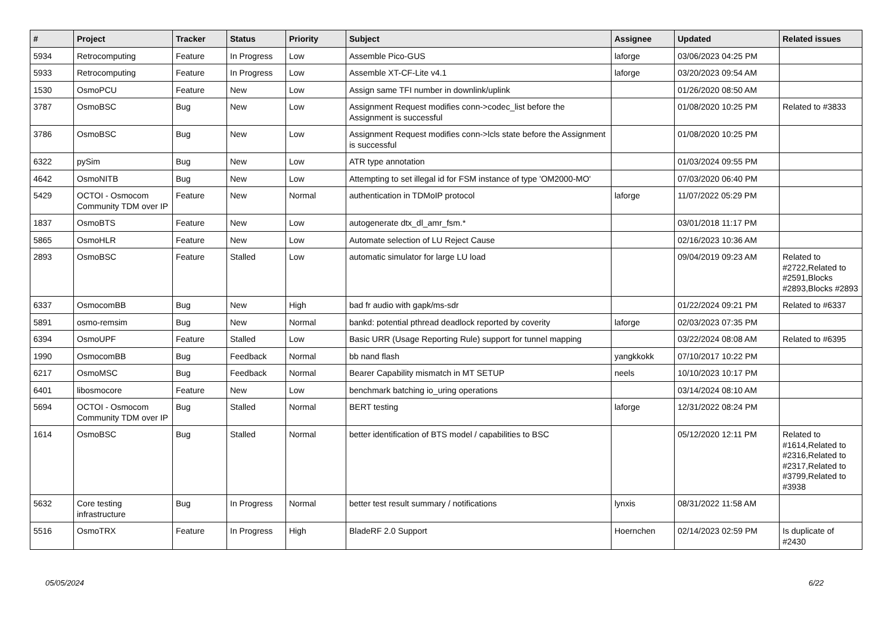| # | Project | Tracker | Status | Priority | Subject | Assignee | Updated | Related issues |
| --- | --- | --- | --- | --- | --- | --- | --- | --- |
| 5934 | Retrocomputing | Feature | In Progress | Low | Assemble Pico-GUS | laforge | 03/06/2023 04:25 PM | |
| 5933 | Retrocomputing | Feature | In Progress | Low | Assemble XT-CF-Lite v4.1 | laforge | 03/20/2023 09:54 AM | |
| 1530 | OsmoPCU | Feature | New | Low | Assign same TFI number in downlink/uplink | | 01/26/2020 08:50 AM | |
| 3787 | OsmoBSC | Bug | New | Low | Assignment Request modifies conn->codec_list before the Assignment is successful | | 01/08/2020 10:25 PM | Related to #3833 |
| 3786 | OsmoBSC | Bug | New | Low | Assignment Request modifies conn->lcls state before the Assignment is successful | | 01/08/2020 10:25 PM | |
| 6322 | pySim | Bug | New | Low | ATR type annotation | | 01/03/2024 09:55 PM | |
| 4642 | OsmoNITB | Bug | New | Low | Attempting to set illegal id for FSM instance of type 'OM2000-MO' | | 07/03/2020 06:40 PM | |
| 5429 | OCTOI - Osmocom Community TDM over IP | Feature | New | Normal | authentication in TDMoIP protocol | laforge | 11/07/2022 05:29 PM | |
| 1837 | OsmoBTS | Feature | New | Low | autogenerate dtx_dl_amr_fsm.* | | 03/01/2018 11:17 PM | |
| 5865 | OsmoHLR | Feature | New | Low | Automate selection of LU Reject Cause | | 02/16/2023 10:36 AM | |
| 2893 | OsmoBSC | Feature | Stalled | Low | automatic simulator for large LU load | | 09/04/2019 09:23 AM | Related to #2722,Related to #2591,Blocks #2893,Blocks #2893 |
| 6337 | OsmocomBB | Bug | New | High | bad fr audio with gapk/ms-sdr | | 01/22/2024 09:21 PM | Related to #6337 |
| 5891 | osmo-remsim | Bug | New | Normal | bankd: potential pthread deadlock reported by coverity | laforge | 02/03/2023 07:35 PM | |
| 6394 | OsmoUPF | Feature | Stalled | Low | Basic URR (Usage Reporting Rule) support for tunnel mapping | | 03/22/2024 08:08 AM | Related to #6395 |
| 1990 | OsmocomBB | Bug | Feedback | Normal | bb nand flash | yangkkokk | 07/10/2017 10:22 PM | |
| 6217 | OsmoMSC | Bug | Feedback | Normal | Bearer Capability mismatch in MT SETUP | neels | 10/10/2023 10:17 PM | |
| 6401 | libosmocore | Feature | New | Low | benchmark batching io_uring operations | | 03/14/2024 08:10 AM | |
| 5694 | OCTOI - Osmocom Community TDM over IP | Bug | Stalled | Normal | BERT testing | laforge | 12/31/2022 08:24 PM | |
| 1614 | OsmoBSC | Bug | Stalled | Normal | better identification of BTS model / capabilities to BSC | | 05/12/2020 12:11 PM | Related to #1614,Related to #2316,Related to #2317,Related to #3799,Related to #3938 |
| 5632 | Core testing infrastructure | Bug | In Progress | Normal | better test result summary / notifications | lynxis | 08/31/2022 11:58 AM | |
| 5516 | OsmoTRX | Feature | In Progress | High | BladeRF 2.0 Support | Hoernchen | 02/14/2023 02:59 PM | Is duplicate of #2430 |
05/05/2024 6/22